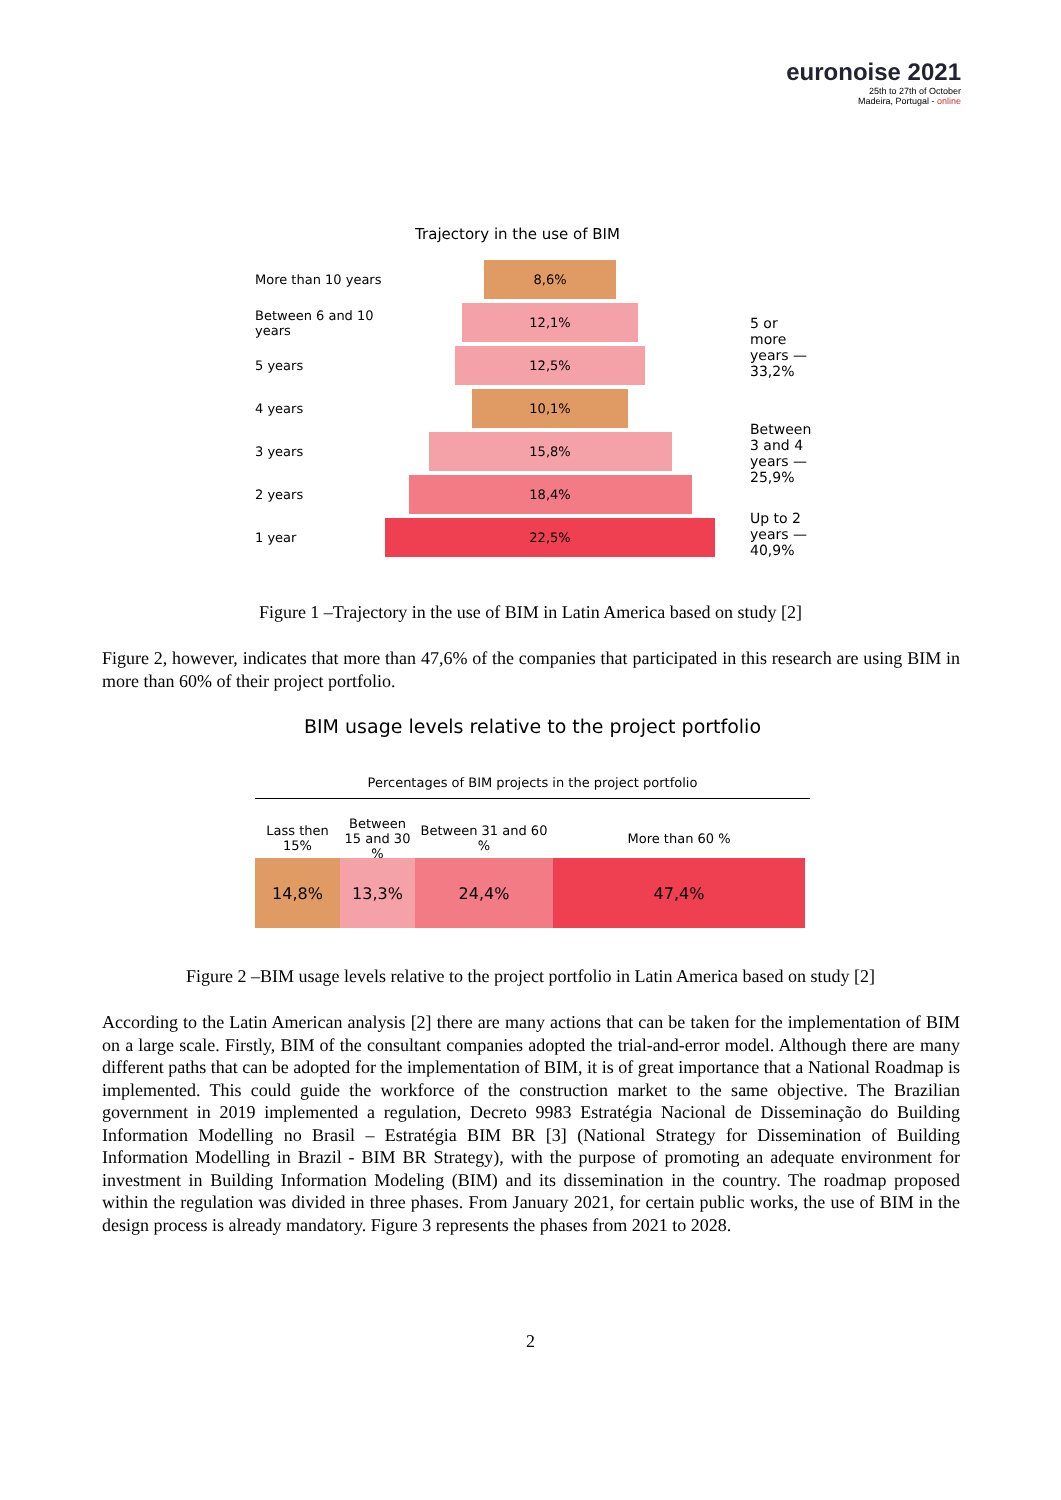euronoise 2021
25th to 27th of October
Madeira, Portugal - online
Trajectory in the use of BIM
More than 10 years
8,6%
Between 6 and 10 years
12,1%
5 years
12,5%
4 years
10,1%
3 years
15,8%
2 years
18,4%
1 year
22,5%
5 or more years — 33,2%
Between 3 and 4 years — 25,9%
Up to 2 years — 40,9%
Figure 1 –Trajectory in the use of BIM in Latin America based on study [2]
Figure 2, however, indicates that more than 47,6% of the companies that participated in this research are using BIM in more than 60% of their project portfolio.
BIM usage levels relative to the project portfolio
Percentages of BIM projects in the project portfolio
Lass then 15%
Between 15 and 30 %
Between 31 and 60 %
More than 60 %
14,8% 13,3% 24,4% 47,4%
Figure 2 –BIM usage levels relative to the project portfolio in Latin America based on study [2]
According to the Latin American analysis [2] there are many actions that can be taken for the implementation of BIM on a large scale. Firstly, BIM of the consultant companies adopted the trial-and-error model. Although there are many different paths that can be adopted for the implementation of BIM, it is of great importance that a National Roadmap is implemented. This could guide the workforce of the construction market to the same objective. The Brazilian government in 2019 implemented a regulation, Decreto 9983 Estratégia Nacional de Disseminação do Building Information Modelling no Brasil – Estratégia BIM BR [3] (National Strategy for Dissemination of Building Information Modelling in Brazil - BIM BR Strategy), with the purpose of promoting an adequate environment for investment in Building Information Modeling (BIM) and its dissemination in the country. The roadmap proposed within the regulation was divided in three phases. From January 2021, for certain public works, the use of BIM in the design process is already mandatory. Figure 3 represents the phases from 2021 to 2028.
2